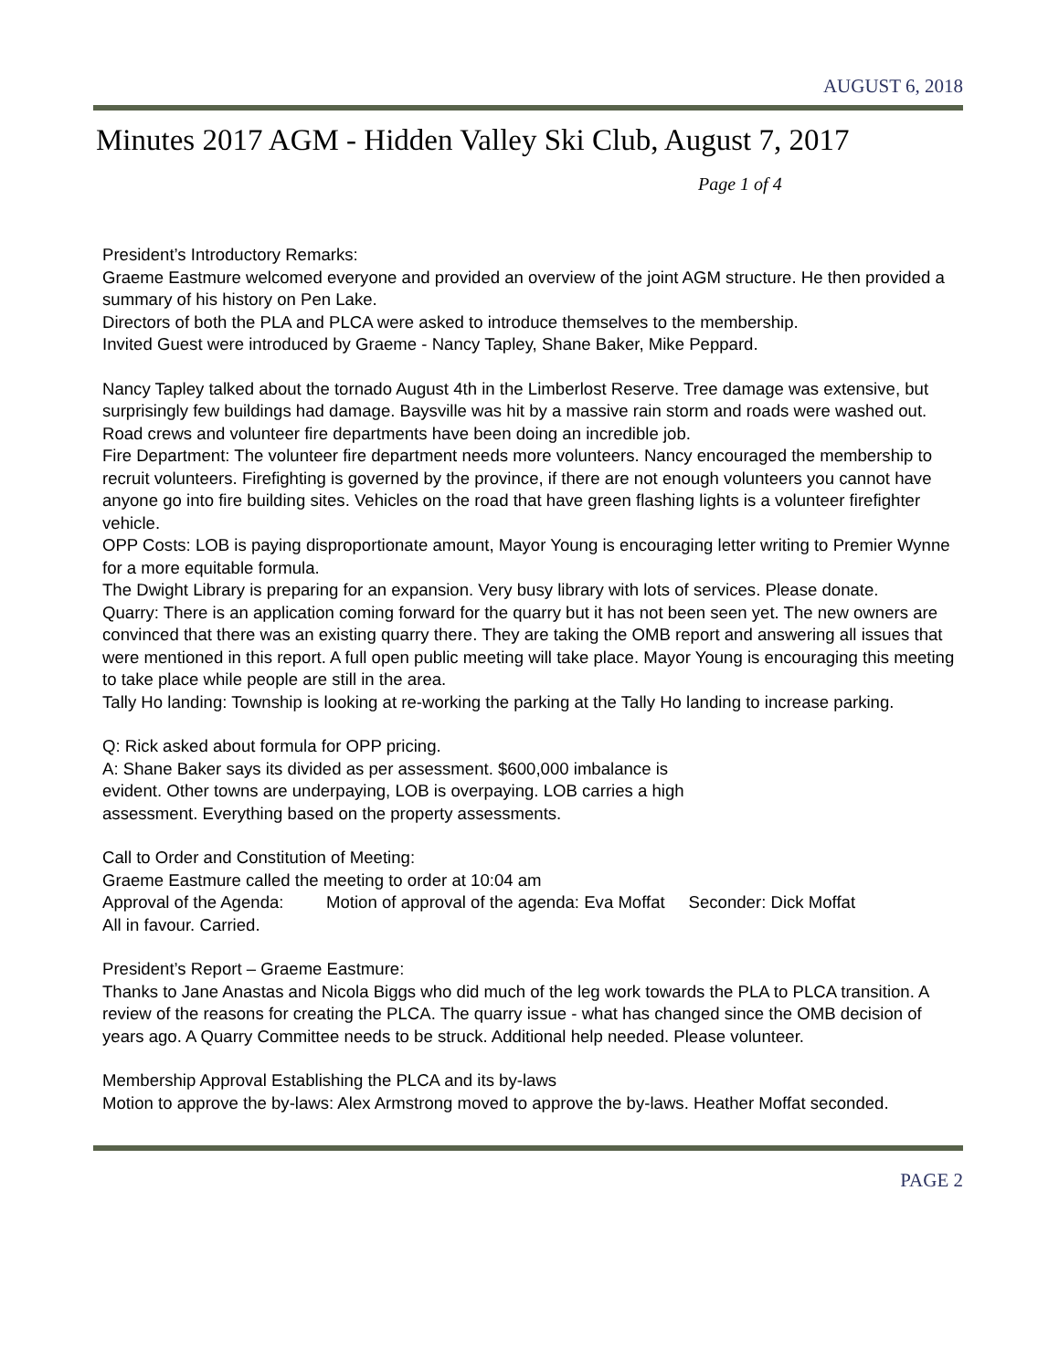AUGUST 6, 2018
Minutes 2017 AGM - Hidden Valley Ski Club, August 7, 2017
Page 1 of 4
President’s Introductory Remarks:
Graeme Eastmure welcomed everyone and provided an overview of the joint AGM structure. He then provided a summary of his history on Pen Lake.
Directors of both the PLA and PLCA were asked to introduce themselves to the membership.
Invited Guest were introduced by Graeme - Nancy Tapley, Shane Baker, Mike Peppard.
Nancy Tapley talked about the tornado August 4th in the Limberlost Reserve. Tree damage was extensive, but surprisingly few buildings had damage. Baysville was hit by a massive rain storm and roads were washed out. Road crews and volunteer fire departments have been doing an incredible job.
Fire Department: The volunteer fire department needs more volunteers. Nancy encouraged the membership to recruit volunteers. Firefighting is governed by the province, if there are not enough volunteers you cannot have anyone go into fire building sites. Vehicles on the road that have green flashing lights is a volunteer firefighter vehicle.
OPP Costs: LOB is paying disproportionate amount, Mayor Young is encouraging letter writing to Premier Wynne for a more equitable formula.
The Dwight Library is preparing for an expansion. Very busy library with lots of services. Please donate.
Quarry: There is an application coming forward for the quarry but it has not been seen yet. The new owners are convinced that there was an existing quarry there. They are taking the OMB report and answering all issues that were mentioned in this report. A full open public meeting will take place. Mayor Young is encouraging this meeting to take place while people are still in the area.
Tally Ho landing: Township is looking at re-working the parking at the Tally Ho landing to increase parking.
Q: Rick asked about formula for OPP pricing.
A: Shane Baker says its divided as per assessment. $600,000 imbalance is
evident. Other towns are underpaying, LOB is overpaying. LOB carries a high
assessment. Everything based on the property assessments.
Call to Order and Constitution of Meeting:
Graeme Eastmure called the meeting to order at 10:04 am
Approval of the Agenda: Motion of approval of the agenda: Eva Moffat Seconder: Dick Moffat
All in favour. Carried.
President’s Report – Graeme Eastmure:
Thanks to Jane Anastas and Nicola Biggs who did much of the leg work towards the PLA to PLCA transition. A review of the reasons for creating the PLCA. The quarry issue - what has changed since the OMB decision of years ago. A Quarry Committee needs to be struck. Additional help needed. Please volunteer.
Membership Approval Establishing the PLCA and its by-laws
Motion to approve the by-laws: Alex Armstrong moved to approve the by-laws. Heather Moffat seconded.
PAGE 2